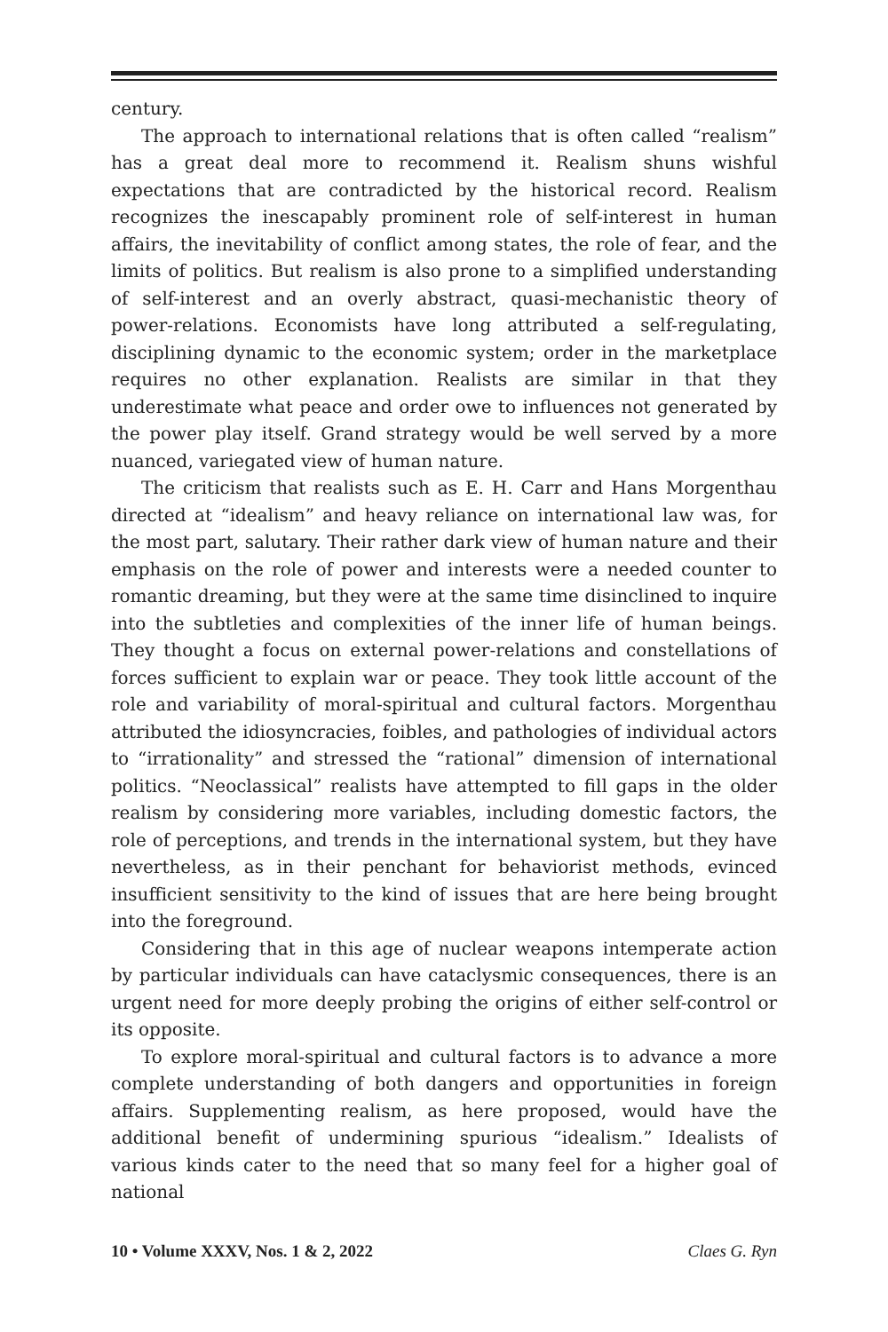century.
The approach to international relations that is often called “realism” has a great deal more to recommend it. Realism shuns wishful expectations that are contradicted by the historical record. Realism recognizes the inescapably prominent role of self-interest in human affairs, the inevitability of conflict among states, the role of fear, and the limits of politics. But realism is also prone to a simplified understanding of self-interest and an overly abstract, quasi-mechanistic theory of power-relations. Economists have long attributed a self-regulating, disciplining dynamic to the economic system; order in the marketplace requires no other explanation. Realists are similar in that they underestimate what peace and order owe to influences not generated by the power play itself. Grand strategy would be well served by a more nuanced, variegated view of human nature.
The criticism that realists such as E. H. Carr and Hans Morgenthau directed at “idealism” and heavy reliance on international law was, for the most part, salutary. Their rather dark view of human nature and their emphasis on the role of power and interests were a needed counter to romantic dreaming, but they were at the same time disinclined to inquire into the subtleties and complexities of the inner life of human beings. They thought a focus on external power-relations and constellations of forces sufficient to explain war or peace. They took little account of the role and variability of moral-spiritual and cultural factors. Morgenthau attributed the idiosyncracies, foibles, and pathologies of individual actors to “irrationality” and stressed the “rational” dimension of international politics. “Neoclassical” realists have attempted to fill gaps in the older realism by considering more variables, including domestic factors, the role of perceptions, and trends in the international system, but they have nevertheless, as in their penchant for behaviorist methods, evinced insufficient sensitivity to the kind of issues that are here being brought into the foreground.
Considering that in this age of nuclear weapons intemperate action by particular individuals can have cataclysmic consequences, there is an urgent need for more deeply probing the origins of either self-control or its opposite.
To explore moral-spiritual and cultural factors is to advance a more complete understanding of both dangers and opportunities in foreign affairs. Supplementing realism, as here proposed, would have the additional benefit of undermining spurious “idealism.” Idealists of various kinds cater to the need that so many feel for a higher goal of national
10 • Volume XXXV, Nos. 1 & 2, 2022 Claes G. Ryn